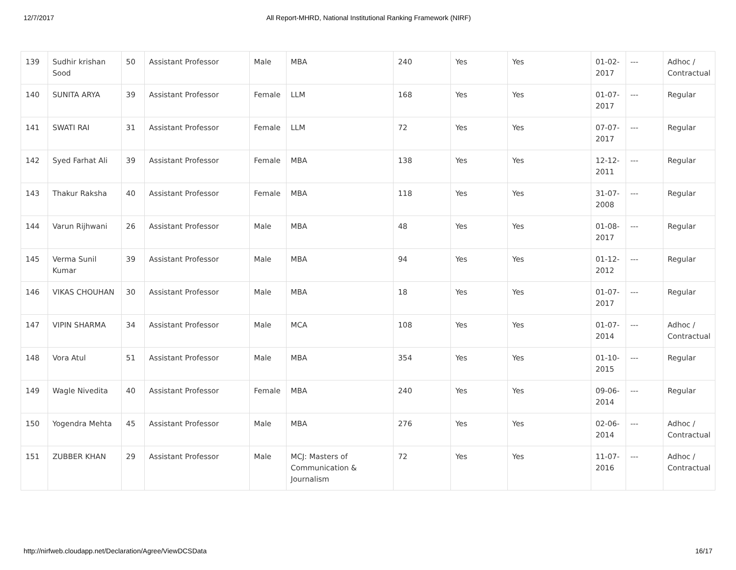12/7/2017 All Report-MHRD, National Institutional Ranking Framework (NIRF)
| 139 | Sudhir krishan Sood | 50 | Assistant Professor | Male | MBA | 240 | Yes | Yes | 01-02-2017 | --- | Adhoc / Contractual |
| 140 | SUNITA ARYA | 39 | Assistant Professor | Female | LLM | 168 | Yes | Yes | 01-07-2017 | --- | Regular |
| 141 | SWATI RAI | 31 | Assistant Professor | Female | LLM | 72 | Yes | Yes | 07-07-2017 | --- | Regular |
| 142 | Syed Farhat Ali | 39 | Assistant Professor | Female | MBA | 138 | Yes | Yes | 12-12-2011 | --- | Regular |
| 143 | Thakur Raksha | 40 | Assistant Professor | Female | MBA | 118 | Yes | Yes | 31-07-2008 | --- | Regular |
| 144 | Varun Rijhwani | 26 | Assistant Professor | Male | MBA | 48 | Yes | Yes | 01-08-2017 | --- | Regular |
| 145 | Verma Sunil Kumar | 39 | Assistant Professor | Male | MBA | 94 | Yes | Yes | 01-12-2012 | --- | Regular |
| 146 | VIKAS CHOUHAN | 30 | Assistant Professor | Male | MBA | 18 | Yes | Yes | 01-07-2017 | --- | Regular |
| 147 | VIPIN SHARMA | 34 | Assistant Professor | Male | MCA | 108 | Yes | Yes | 01-07-2014 | --- | Adhoc / Contractual |
| 148 | Vora Atul | 51 | Assistant Professor | Male | MBA | 354 | Yes | Yes | 01-10-2015 | --- | Regular |
| 149 | Wagle Nivedita | 40 | Assistant Professor | Female | MBA | 240 | Yes | Yes | 09-06-2014 | --- | Regular |
| 150 | Yogendra Mehta | 45 | Assistant Professor | Male | MBA | 276 | Yes | Yes | 02-06-2014 | --- | Adhoc / Contractual |
| 151 | ZUBBER KHAN | 29 | Assistant Professor | Male | MCJ: Masters of Communication & Journalism | 72 | Yes | Yes | 11-07-2016 | --- | Adhoc / Contractual |
http://nirfweb.cloudapp.net/Declaration/Agree/ViewDCSData 16/17